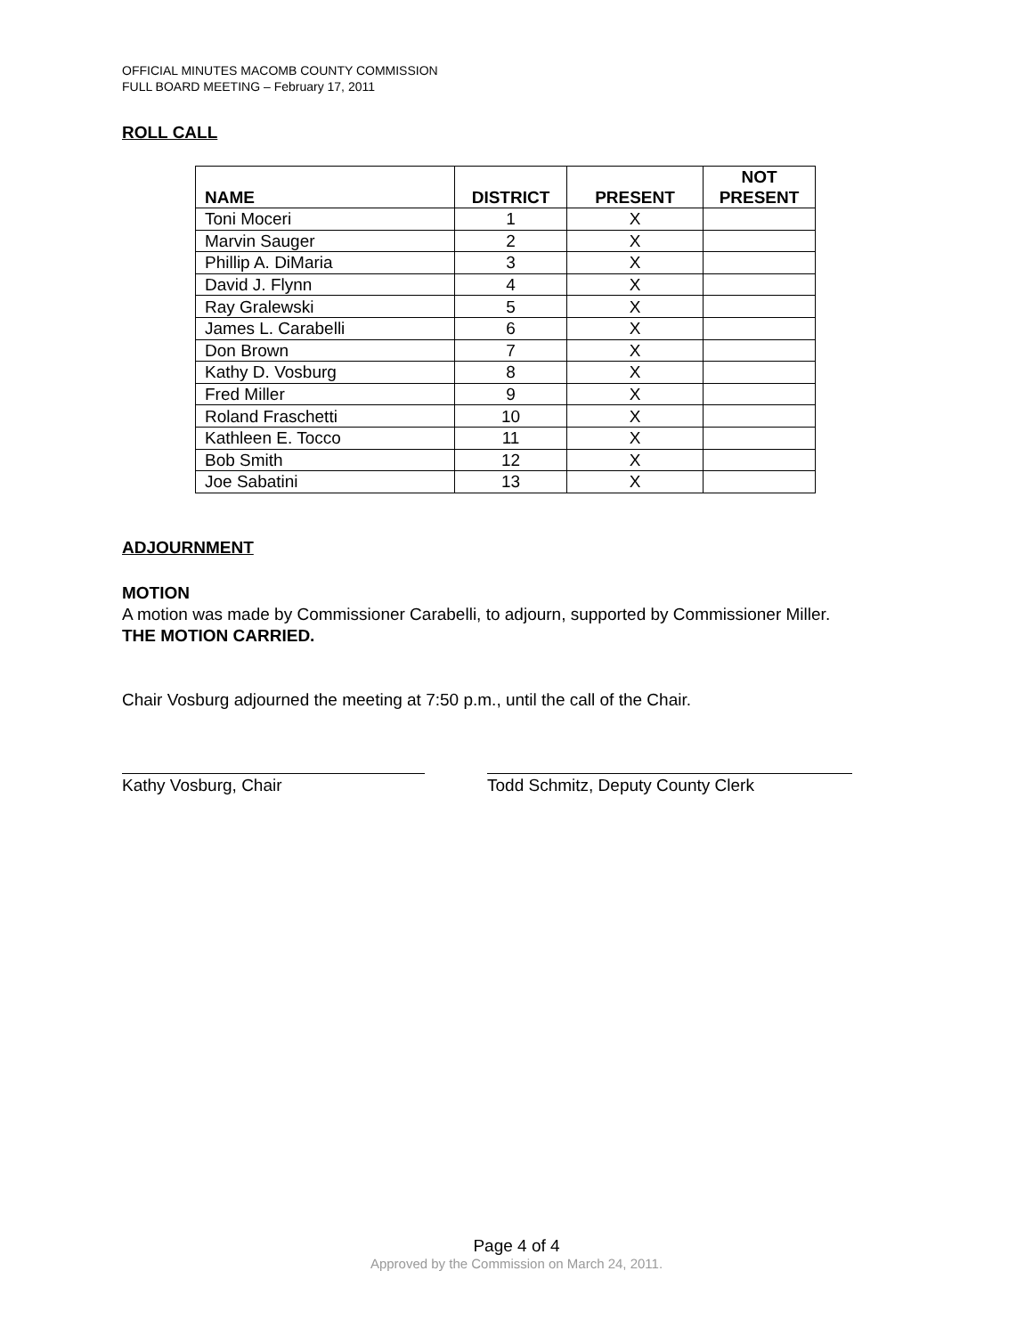OFFICIAL MINUTES MACOMB COUNTY COMMISSION
FULL BOARD MEETING – February 17, 2011
ROLL CALL
| NAME | DISTRICT | PRESENT | NOT PRESENT |
| --- | --- | --- | --- |
| Toni Moceri | 1 | X | |
| Marvin Sauger | 2 | X | |
| Phillip A. DiMaria | 3 | X | |
| David J. Flynn | 4 | X | |
| Ray Gralewski | 5 | X | |
| James L. Carabelli | 6 | X | |
| Don Brown | 7 | X | |
| Kathy D. Vosburg | 8 | X | |
| Fred Miller | 9 | X | |
| Roland Fraschetti | 10 | X | |
| Kathleen E. Tocco | 11 | X | |
| Bob Smith | 12 | X | |
| Joe Sabatini | 13 | X | |
ADJOURNMENT
MOTION
A motion was made by Commissioner Carabelli, to adjourn, supported by Commissioner Miller.
THE MOTION CARRIED.
Chair Vosburg adjourned the meeting at 7:50 p.m., until the call of the Chair.
Kathy Vosburg, Chair Todd Schmitz, Deputy County Clerk
Page 4 of 4
Approved by the Commission on March 24, 2011.